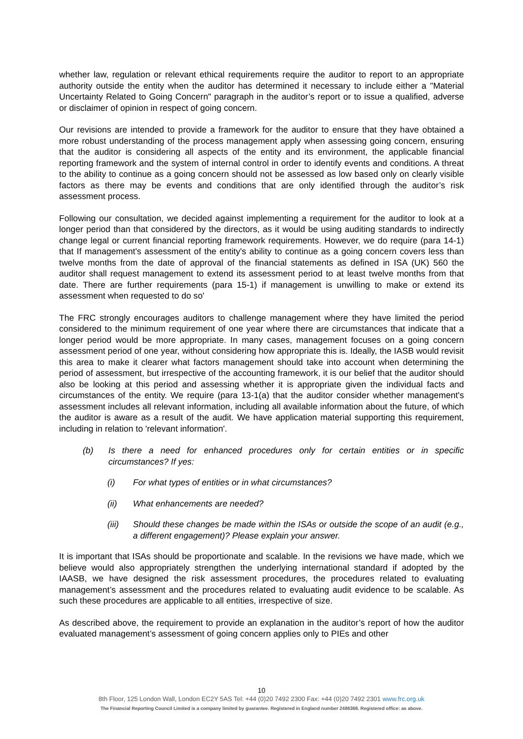whether law, regulation or relevant ethical requirements require the auditor to report to an appropriate authority outside the entity when the auditor has determined it necessary to include either a "Material Uncertainty Related to Going Concern" paragraph in the auditor’s report or to issue a qualified, adverse or disclaimer of opinion in respect of going concern.
Our revisions are intended to provide a framework for the auditor to ensure that they have obtained a more robust understanding of the process management apply when assessing going concern, ensuring that the auditor is considering all aspects of the entity and its environment, the applicable financial reporting framework and the system of internal control in order to identify events and conditions. A threat to the ability to continue as a going concern should not be assessed as low based only on clearly visible factors as there may be events and conditions that are only identified through the auditor’s risk assessment process.
Following our consultation, we decided against implementing a requirement for the auditor to look at a longer period than that considered by the directors, as it would be using auditing standards to indirectly change legal or current financial reporting framework requirements. However, we do require (para 14-1) that If management's assessment of the entity's ability to continue as a going concern covers less than twelve months from the date of approval of the financial statements as defined in ISA (UK) 560 the auditor shall request management to extend its assessment period to at least twelve months from that date. There are further requirements (para 15-1) if management is unwilling to make or extend its assessment when requested to do so'
The FRC strongly encourages auditors to challenge management where they have limited the period considered to the minimum requirement of one year where there are circumstances that indicate that a longer period would be more appropriate. In many cases, management focuses on a going concern assessment period of one year, without considering how appropriate this is. Ideally, the IASB would revisit this area to make it clearer what factors management should take into account when determining the period of assessment, but irrespective of the accounting framework, it is our belief that the auditor should also be looking at this period and assessing whether it is appropriate given the individual facts and circumstances of the entity. We require (para 13-1(a) that the auditor consider whether management's assessment includes all relevant information, including all available information about the future, of which the auditor is aware as a result of the audit. We have application material supporting this requirement, including in relation to 'relevant information'.
(b) Is there a need for enhanced procedures only for certain entities or in specific circumstances? If yes:
(i) For what types of entities or in what circumstances?
(ii) What enhancements are needed?
(iii) Should these changes be made within the ISAs or outside the scope of an audit (e.g., a different engagement)? Please explain your answer.
It is important that ISAs should be proportionate and scalable. In the revisions we have made, which we believe would also appropriately strengthen the underlying international standard if adopted by the IAASB, we have designed the risk assessment procedures, the procedures related to evaluating management’s assessment and the procedures related to evaluating audit evidence to be scalable. As such these procedures are applicable to all entities, irrespective of size.
As described above, the requirement to provide an explanation in the auditor’s report of how the auditor evaluated management’s assessment of going concern applies only to PIEs and other
10
8th Floor, 125 London Wall, London EC2Y 5AS Tel: +44 (0)20 7492 2300 Fax: +44 (0)20 7492 2301 www.frc.org.uk
The Financial Reporting Council Limited is a company limited by guarantee. Registered in England number 2486368. Registered office: as above.